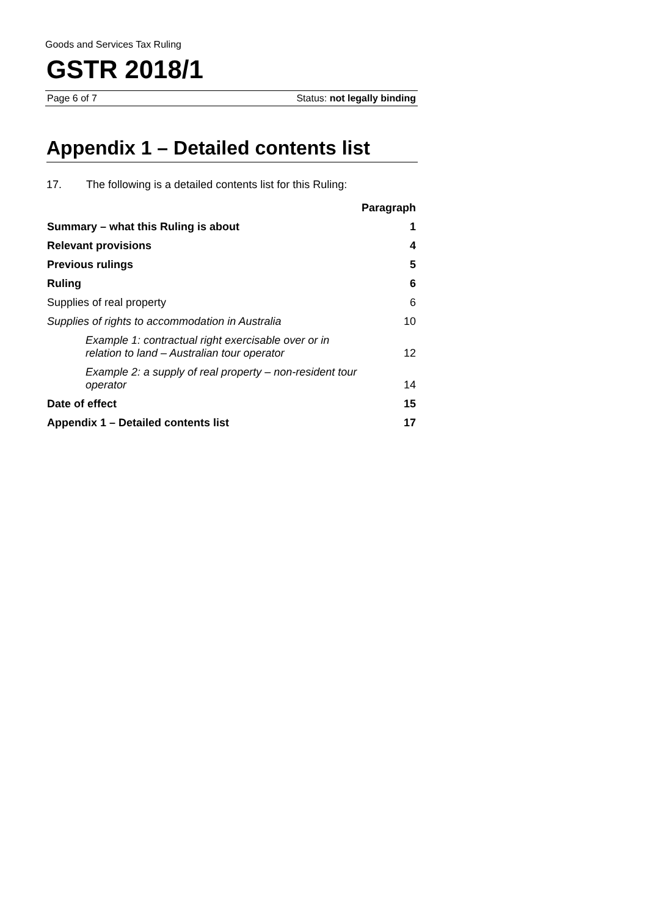Goods and Services Tax Ruling
GSTR 2018/1
Page 6 of 7 Status: not legally binding
Appendix 1 – Detailed contents list
17. The following is a detailed contents list for this Ruling:
| | Paragraph |
| Summary – what this Ruling is about | 1 |
| Relevant provisions | 4 |
| Previous rulings | 5 |
| Ruling | 6 |
| Supplies of real property | 6 |
| Supplies of rights to accommodation in Australia | 10 |
| Example 1: contractual right exercisable over or in relation to land – Australian tour operator | 12 |
| Example 2: a supply of real property – non-resident tour operator | 14 |
| Date of effect | 15 |
| Appendix 1 – Detailed contents list | 17 |